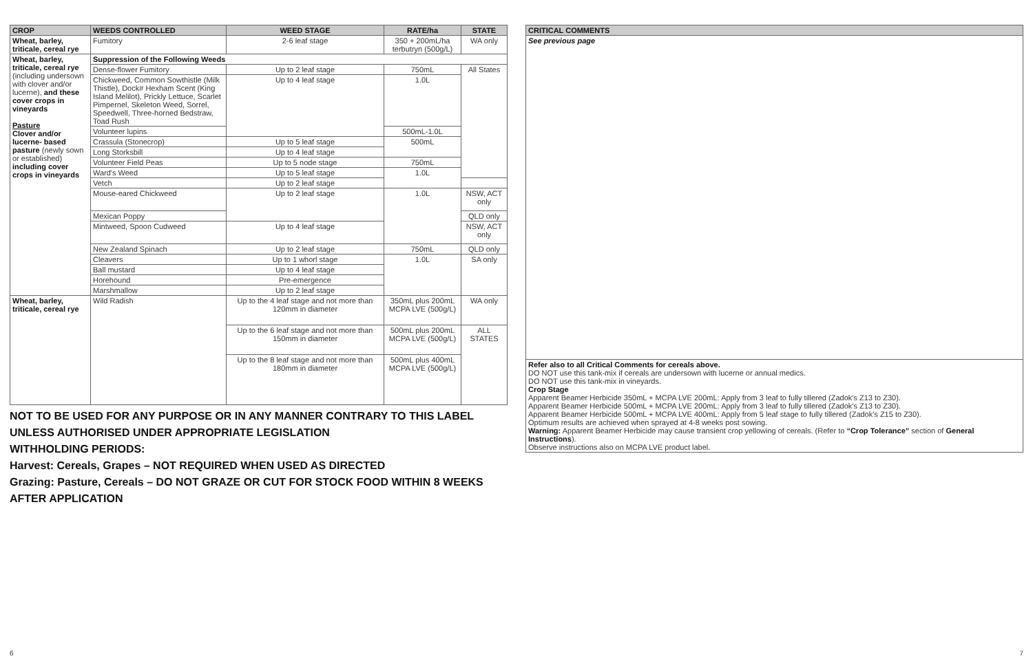| CROP | WEEDS CONTROLLED | WEED STAGE | RATE/ha | STATE |
| --- | --- | --- | --- | --- |
| Wheat, barley, triticale, cereal rye | Fumitory | 2-6 leaf stage | 350 + 200mL/ha terbutryn (500g/L) | WA only |
| Wheat, barley, triticale, cereal rye (including undersown with clover and/or lucerne), and these cover crops in vineyards Pasture Clover and/or lucerne- based pasture (newly sown or established) including cover crops in vineyards | Suppression of the Following Weeds | | | |
| | Dense-flower Fumitory | Up to 2 leaf stage | 750mL | All States |
| | Chickweed, Common Sowthistle (Milk Thistle), Dock# Hexham Scent (King Island Melilot), Prickly Lettuce, Scarlet Pimpernel, Skeleton Weed, Sorrel, Speedwell, Three-horned Bedstraw, Toad Rush | Up to 4 leaf stage | 1.0L | |
| | Volunteer lupins | | 500mL-1.0L | |
| | Crassula (Stonecrop) | Up to 5 leaf stage | 500mL | |
| | Long Storksbill | Up to 4 leaf stage | | |
| | Volunteer Field Peas | Up to 5 node stage | 750mL | |
| | Ward's Weed | Up to 5 leaf stage | 1.0L | |
| | Vetch | Up to 2 leaf stage | | |
| | Mouse-eared Chickweed | Up to 2 leaf stage | 1.0L | NSW, ACT only |
| | Mexican Poppy | | | QLD only |
| | Mintweed, Spoon Cudweed | Up to 4 leaf stage | | NSW, ACT only |
| | New Zealand Spinach | Up to 2 leaf stage | 750mL | QLD only |
| | Cleavers | Up to 1 whorl stage | 1.0L | SA only |
| | Ball mustard | Up to 4 leaf stage | | |
| | Horehound | Pre-emergence | | |
| | Marshmallow | Up to 2 leaf stage | | |
| Wheat, barley, triticale, cereal rye | Wild Radish | Up to the 4 leaf stage and not more than 120mm in diameter | 350mL plus 200mL MCPA LVE (500g/L) | WA only |
| | | Up to the 6 leaf stage and not more than 150mm in diameter | 500mL plus 200mL MCPA LVE (500g/L) | ALL STATES |
| | | Up to the 8 leaf stage and not more than 180mm in diameter | 500mL plus 400mL MCPA LVE (500g/L) | |
NOT TO BE USED FOR ANY PURPOSE OR IN ANY MANNER CONTRARY TO THIS LABEL UNLESS AUTHORISED UNDER APPROPRIATE LEGISLATION
WITHHOLDING PERIODS:
Harvest: Cereals, Grapes – NOT REQUIRED WHEN USED AS DIRECTED
Grazing: Pasture, Cereals – DO NOT GRAZE OR CUT FOR STOCK FOOD WITHIN 8 WEEKS AFTER APPLICATION
| CRITICAL COMMENTS |
| --- |
| See previous page |
| Refer also to all Critical Comments for cereals above. DO NOT use this tank-mix if cereals are undersown with lucerne or annual medics. DO NOT use this tank-mix in vineyards. Crop Stage Apparent Beamer Herbicide 350mL + MCPA LVE 200mL: Apply from 3 leaf to fully tillered (Zadok's Z13 to Z30). Apparent Beamer Herbicide 500mL + MCPA LVE 200mL: Apply from 3 leaf to fully tillered (Zadok's Z13 to Z30). Apparent Beamer Herbicide 500mL + MCPA LVE 400mL: Apply from 5 leaf stage to fully tillered (Zadok's Z15 to Z30). Optimum results are achieved when sprayed at 4-8 weeks post sowing. Warning: Apparent Beamer Herbicide may cause transient crop yellowing of cereals. (Refer to “Crop Tolerance” section of General Instructions ). Observe instructions also on MCPA LVE product label. |
6 7